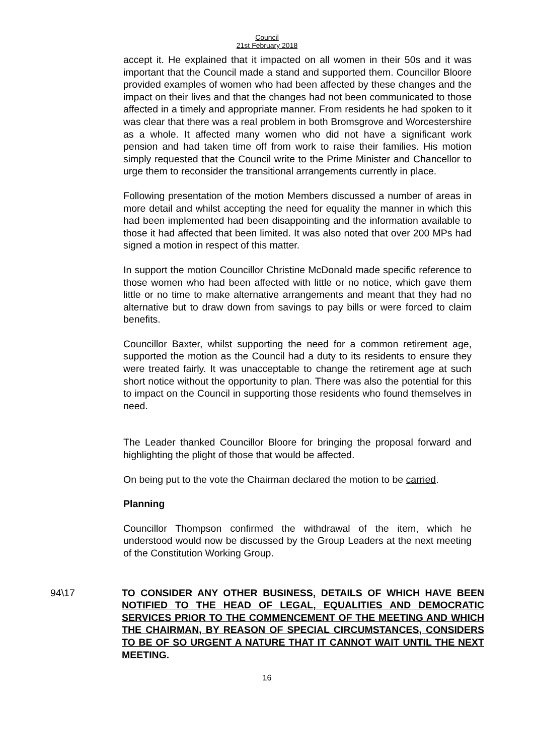Council
21st February 2018
accept it. He explained that it impacted on all women in their 50s and it was important that the Council made a stand and supported them. Councillor Bloore provided examples of women who had been affected by these changes and the impact on their lives and that the changes had not been communicated to those affected in a timely and appropriate manner. From residents he had spoken to it was clear that there was a real problem in both Bromsgrove and Worcestershire as a whole. It affected many women who did not have a significant work pension and had taken time off from work to raise their families. His motion simply requested that the Council write to the Prime Minister and Chancellor to urge them to reconsider the transitional arrangements currently in place.
Following presentation of the motion Members discussed a number of areas in more detail and whilst accepting the need for equality the manner in which this had been implemented had been disappointing and the information available to those it had affected that been limited. It was also noted that over 200 MPs had signed a motion in respect of this matter.
In support the motion Councillor Christine McDonald made specific reference to those women who had been affected with little or no notice, which gave them little or no time to make alternative arrangements and meant that they had no alternative but to draw down from savings to pay bills or were forced to claim benefits.
Councillor Baxter, whilst supporting the need for a common retirement age, supported the motion as the Council had a duty to its residents to ensure they were treated fairly. It was unacceptable to change the retirement age at such short notice without the opportunity to plan. There was also the potential for this to impact on the Council in supporting those residents who found themselves in need.
The Leader thanked Councillor Bloore for bringing the proposal forward and highlighting the plight of those that would be affected.
On being put to the vote the Chairman declared the motion to be carried.
Planning
Councillor Thompson confirmed the withdrawal of the item, which he understood would now be discussed by the Group Leaders at the next meeting of the Constitution Working Group.
94\17 TO CONSIDER ANY OTHER BUSINESS, DETAILS OF WHICH HAVE BEEN NOTIFIED TO THE HEAD OF LEGAL, EQUALITIES AND DEMOCRATIC SERVICES PRIOR TO THE COMMENCEMENT OF THE MEETING AND WHICH THE CHAIRMAN, BY REASON OF SPECIAL CIRCUMSTANCES, CONSIDERS TO BE OF SO URGENT A NATURE THAT IT CANNOT WAIT UNTIL THE NEXT MEETING.
16